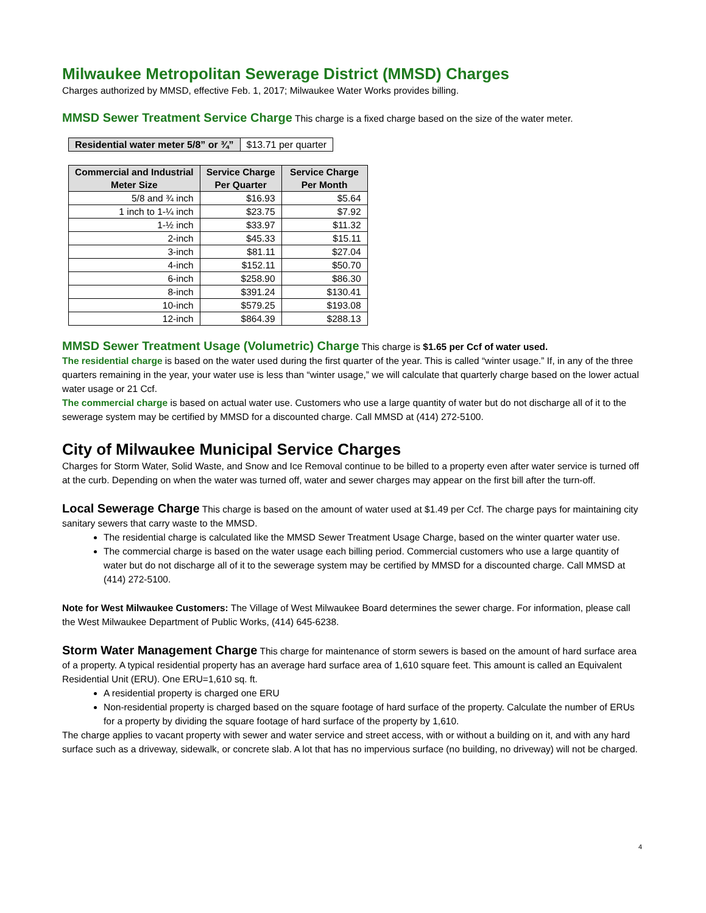Milwaukee Metropolitan Sewerage District (MMSD) Charges
Charges authorized by MMSD, effective Feb. 1, 2017; Milwaukee Water Works provides billing.
MMSD Sewer Treatment Service Charge This charge is a fixed charge based on the size of the water meter.
| Residential water meter 5/8” or ¾” | $13.71 per quarter |
| Commercial and Industrial Meter Size | Service Charge Per Quarter | Service Charge Per Month |
| --- | --- | --- |
| 5/8 and ¾ inch | $16.93 | $5.64 |
| 1 inch to 1-¼ inch | $23.75 | $7.92 |
| 1-½ inch | $33.97 | $11.32 |
| 2-inch | $45.33 | $15.11 |
| 3-inch | $81.11 | $27.04 |
| 4-inch | $152.11 | $50.70 |
| 6-inch | $258.90 | $86.30 |
| 8-inch | $391.24 | $130.41 |
| 10-inch | $579.25 | $193.08 |
| 12-inch | $864.39 | $288.13 |
MMSD Sewer Treatment Usage (Volumetric) Charge This charge is $1.65 per Ccf of water used.
The residential charge is based on the water used during the first quarter of the year. This is called “winter usage.” If, in any of the three quarters remaining in the year, your water use is less than “winter usage,” we will calculate that quarterly charge based on the lower actual water usage or 21 Ccf.
The commercial charge is based on actual water use. Customers who use a large quantity of water but do not discharge all of it to the sewerage system may be certified by MMSD for a discounted charge. Call MMSD at (414) 272-5100.
City of Milwaukee Municipal Service Charges
Charges for Storm Water, Solid Waste, and Snow and Ice Removal continue to be billed to a property even after water service is turned off at the curb. Depending on when the water was turned off, water and sewer charges may appear on the first bill after the turn-off.
Local Sewerage Charge This charge is based on the amount of water used at $1.49 per Ccf. The charge pays for maintaining city sanitary sewers that carry waste to the MMSD.
The residential charge is calculated like the MMSD Sewer Treatment Usage Charge, based on the winter quarter water use.
The commercial charge is based on the water usage each billing period. Commercial customers who use a large quantity of water but do not discharge all of it to the sewerage system may be certified by MMSD for a discounted charge. Call MMSD at (414) 272-5100.
Note for West Milwaukee Customers: The Village of West Milwaukee Board determines the sewer charge. For information, please call the West Milwaukee Department of Public Works, (414) 645-6238.
Storm Water Management Charge This charge for maintenance of storm sewers is based on the amount of hard surface area of a property. A typical residential property has an average hard surface area of 1,610 square feet. This amount is called an Equivalent Residential Unit (ERU). One ERU=1,610 sq. ft.
A residential property is charged one ERU
Non-residential property is charged based on the square footage of hard surface of the property. Calculate the number of ERUs for a property by dividing the square footage of hard surface of the property by 1,610.
The charge applies to vacant property with sewer and water service and street access, with or without a building on it, and with any hard surface such as a driveway, sidewalk, or concrete slab. A lot that has no impervious surface (no building, no driveway) will not be charged.
4